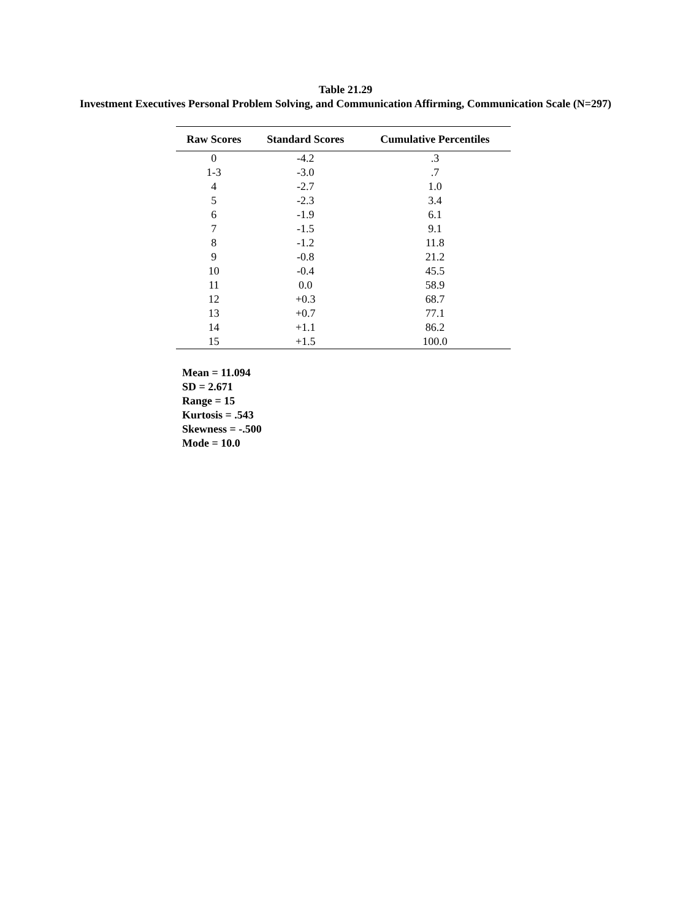Table 21.29
Investment Executives Personal Problem Solving, and Communication Affirming, Communication Scale (N=297)
| Raw Scores | Standard Scores | Cumulative Percentiles |
| --- | --- | --- |
| 0 | -4.2 | .3 |
| 1-3 | -3.0 | .7 |
| 4 | -2.7 | 1.0 |
| 5 | -2.3 | 3.4 |
| 6 | -1.9 | 6.1 |
| 7 | -1.5 | 9.1 |
| 8 | -1.2 | 11.8 |
| 9 | -0.8 | 21.2 |
| 10 | -0.4 | 45.5 |
| 11 | 0.0 | 58.9 |
| 12 | +0.3 | 68.7 |
| 13 | +0.7 | 77.1 |
| 14 | +1.1 | 86.2 |
| 15 | +1.5 | 100.0 |
Mean = 11.094
SD = 2.671
Range = 15
Kurtosis = .543
Skewness = -.500
Mode = 10.0